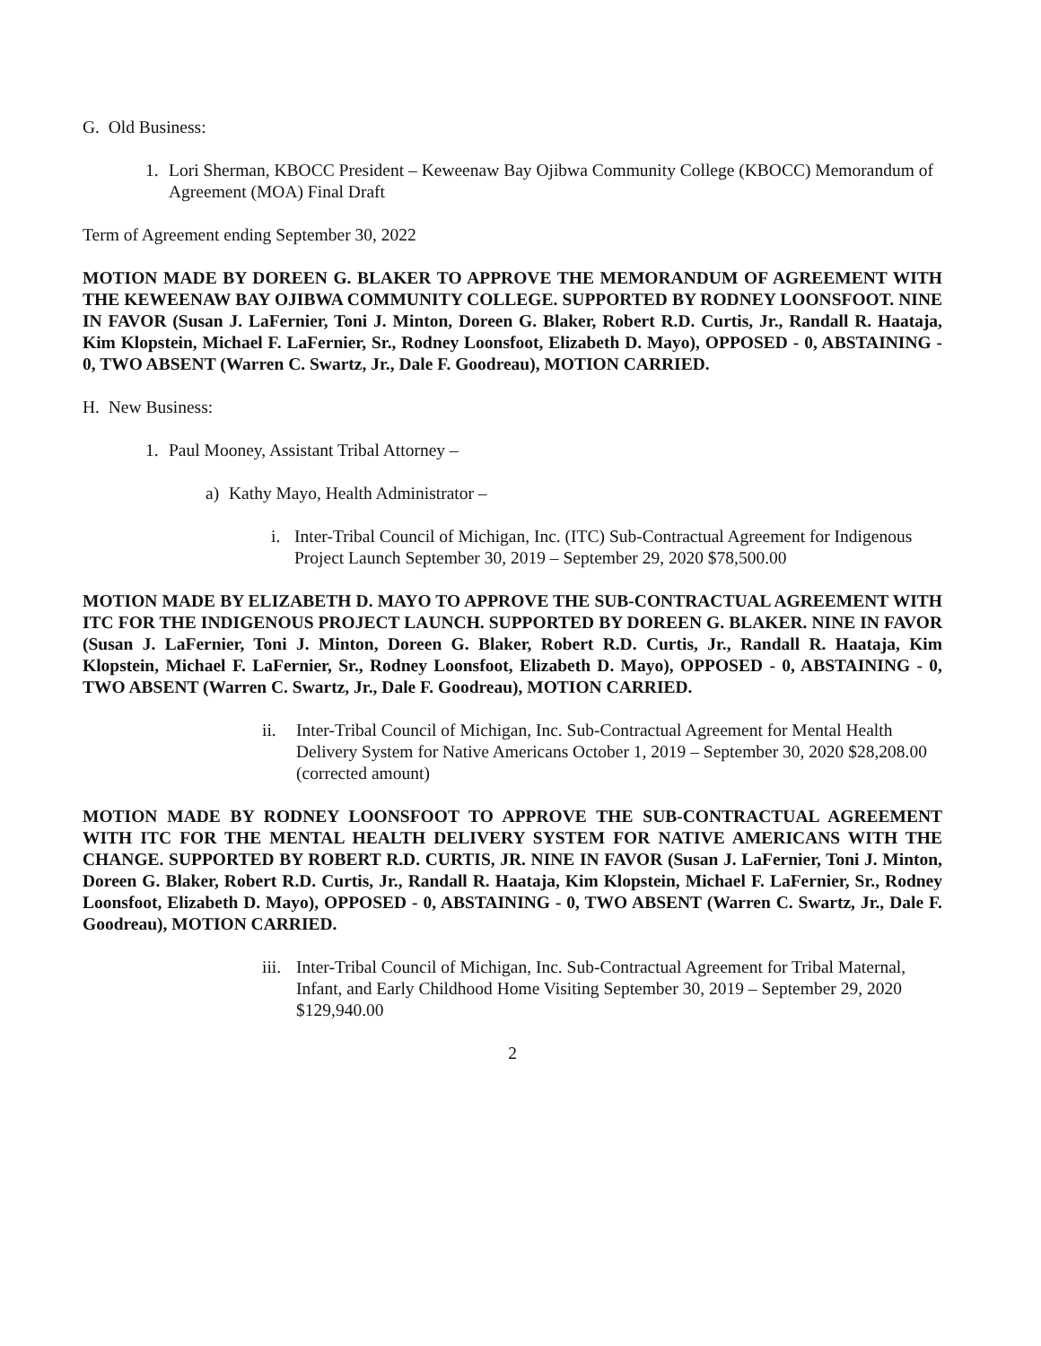G. Old Business:
1. Lori Sherman, KBOCC President – Keweenaw Bay Ojibwa Community College (KBOCC) Memorandum of Agreement (MOA) Final Draft
Term of Agreement ending September 30, 2022
MOTION MADE BY DOREEN G. BLAKER TO APPROVE THE MEMORANDUM OF AGREEMENT WITH THE KEWEENAW BAY OJIBWA COMMUNITY COLLEGE. SUPPORTED BY RODNEY LOONSFOOT. NINE IN FAVOR (Susan J. LaFernier, Toni J. Minton, Doreen G. Blaker, Robert R.D. Curtis, Jr., Randall R. Haataja, Kim Klopstein, Michael F. LaFernier, Sr., Rodney Loonsfoot, Elizabeth D. Mayo), OPPOSED - 0, ABSTAINING - 0, TWO ABSENT (Warren C. Swartz, Jr., Dale F. Goodreau), MOTION CARRIED.
H. New Business:
1. Paul Mooney, Assistant Tribal Attorney –
a) Kathy Mayo, Health Administrator –
i. Inter-Tribal Council of Michigan, Inc. (ITC) Sub-Contractual Agreement for Indigenous Project Launch September 30, 2019 – September 29, 2020 $78,500.00
MOTION MADE BY ELIZABETH D. MAYO TO APPROVE THE SUB-CONTRACTUAL AGREEMENT WITH ITC FOR THE INDIGENOUS PROJECT LAUNCH. SUPPORTED BY DOREEN G. BLAKER. NINE IN FAVOR (Susan J. LaFernier, Toni J. Minton, Doreen G. Blaker, Robert R.D. Curtis, Jr., Randall R. Haataja, Kim Klopstein, Michael F. LaFernier, Sr., Rodney Loonsfoot, Elizabeth D. Mayo), OPPOSED - 0, ABSTAINING - 0, TWO ABSENT (Warren C. Swartz, Jr., Dale F. Goodreau), MOTION CARRIED.
ii. Inter-Tribal Council of Michigan, Inc. Sub-Contractual Agreement for Mental Health Delivery System for Native Americans October 1, 2019 – September 30, 2020 $28,208.00 (corrected amount)
MOTION MADE BY RODNEY LOONSFOOT TO APPROVE THE SUB-CONTRACTUAL AGREEMENT WITH ITC FOR THE MENTAL HEALTH DELIVERY SYSTEM FOR NATIVE AMERICANS WITH THE CHANGE. SUPPORTED BY ROBERT R.D. CURTIS, JR. NINE IN FAVOR (Susan J. LaFernier, Toni J. Minton, Doreen G. Blaker, Robert R.D. Curtis, Jr., Randall R. Haataja, Kim Klopstein, Michael F. LaFernier, Sr., Rodney Loonsfoot, Elizabeth D. Mayo), OPPOSED - 0, ABSTAINING - 0, TWO ABSENT (Warren C. Swartz, Jr., Dale F. Goodreau), MOTION CARRIED.
iii. Inter-Tribal Council of Michigan, Inc. Sub-Contractual Agreement for Tribal Maternal, Infant, and Early Childhood Home Visiting September 30, 2019 – September 29, 2020 $129,940.00
2